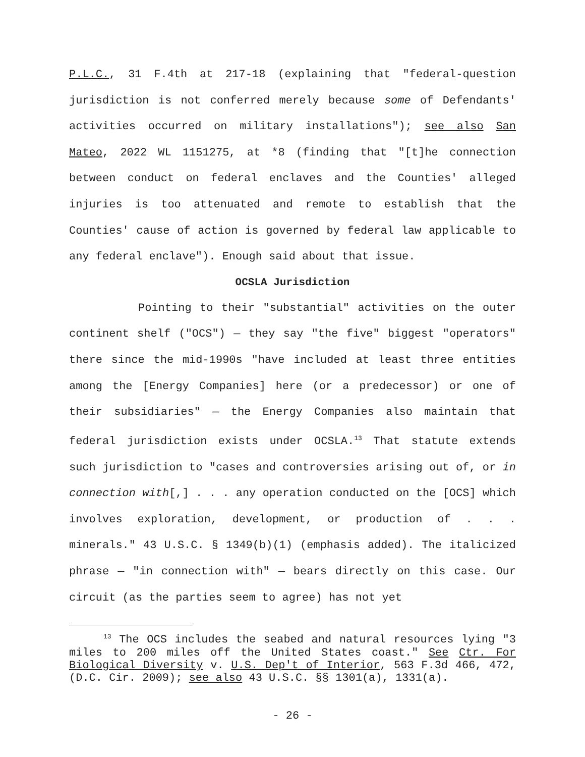P.L.C., 31 F.4th at 217-18 (explaining that "federal-question jurisdiction is not conferred merely because some of Defendants' activities occurred on military installations"); see also San Mateo, 2022 WL 1151275, at *8 (finding that "[t]he connection between conduct on federal enclaves and the Counties' alleged injuries is too attenuated and remote to establish that the Counties' cause of action is governed by federal law applicable to any federal enclave"). Enough said about that issue.
OCSLA Jurisdiction
Pointing to their "substantial" activities on the outer continent shelf ("OCS") — they say "the five" biggest "operators" there since the mid-1990s "have included at least three entities among the [Energy Companies] here (or a predecessor) or one of their subsidiaries" — the Energy Companies also maintain that federal jurisdiction exists under OCSLA.<sup>13</sup> That statute extends such jurisdiction to "cases and controversies arising out of, or in connection with[,] . . . any operation conducted on the [OCS] which involves exploration, development, or production of . . . minerals." 43 U.S.C. § 1349(b)(1) (emphasis added). The italicized phrase — "in connection with" — bears directly on this case. Our circuit (as the parties seem to agree) has not yet
<sup>13</sup> The OCS includes the seabed and natural resources lying "3 miles to 200 miles off the United States coast." See Ctr. For Biological Diversity v. U.S. Dep't of Interior, 563 F.3d 466, 472, (D.C. Cir. 2009); see also 43 U.S.C. §§ 1301(a), 1331(a).
- 26 -